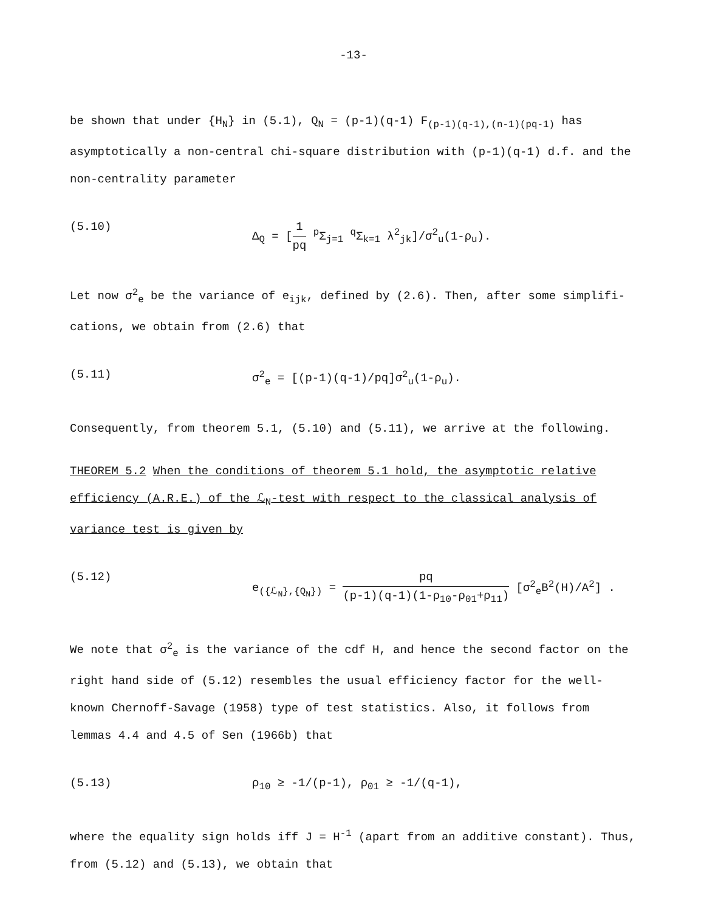-13-
be shown that under {H<sub>N</sub>} in (5.1), Q<sub>N</sub> = (p-1)(q-1) F<sub>(p-1)(q-1),(n-1)(pq-1)</sub> has asymptotically a non-central chi-square distribution with (p-1)(q-1) d.f. and the non-centrality parameter
(5.10) Δ<sub>Q</sub> = [1 pq <sup>p</sup>Σ<sub>j=1</sub> <sup>q</sup>Σ<sub>k=1</sub> λ<sup>2</sup><sub>jk</sub>]/σ<sup>2</sup><sub>u</sub>(1-ρ<sub>u</sub>).
Let now σ<sup>2</sup><sub>e</sub> be the variance of e<sub>ijk</sub>, defined by (2.6). Then, after some simplifi-cations, we obtain from (2.6) that
(5.11) σ<sup>2</sup><sub>e</sub> = [(p-1)(q-1)/pq]σ<sup>2</sup><sub>u</sub>(1-ρ<sub>u</sub>).
Consequently, from theorem 5.1, (5.10) and (5.11), we arrive at the following.
THEOREM 5.2 When the conditions of theorem 5.1 hold, the asymptotic relative efficiency (A.R.E.) of the ℒ<sub>N</sub>-test with respect to the classical analysis of variance test is given by
(5.12) e<sub>({ℒ<sub>N</sub>},{Q<sub>N</sub>})</sub> = pq (p-1)(q-1)(1-ρ<sub>10</sub>-ρ<sub>01</sub>+ρ<sub>11</sub>) [σ<sup>2</sup><sub>e</sub>B<sup>2</sup>(H)/A<sup>2</sup>] .
We note that σ<sup>2</sup><sub>e</sub> is the variance of the cdf H, and hence the second factor on the right hand side of (5.12) resembles the usual efficiency factor for the well-known Chernoff-Savage (1958) type of test statistics. Also, it follows from lemmas 4.4 and 4.5 of Sen (1966b) that
(5.13) ρ<sub>10</sub> ≥ -1/(p-1), ρ<sub>01</sub> ≥ -1/(q-1),
where the equality sign holds iff J = H<sup>-1</sup> (apart from an additive constant). Thus, from (5.12) and (5.13), we obtain that